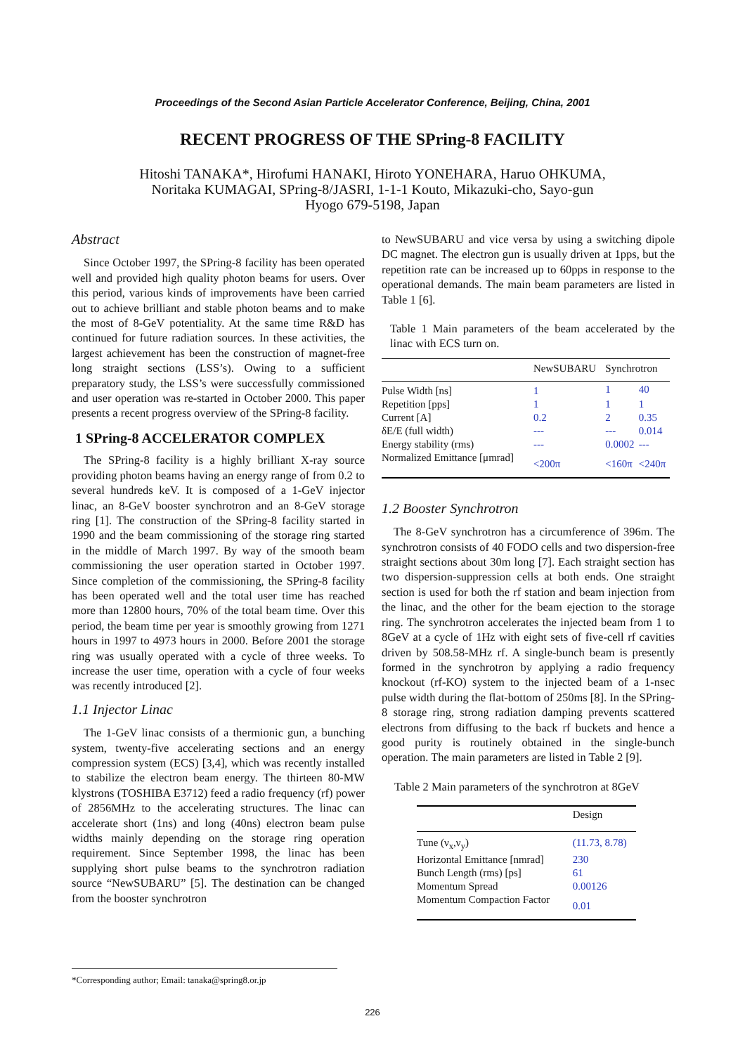Proceedings of the Second Asian Particle Accelerator Conference, Beijing, China, 2001
RECENT PROGRESS OF THE SPring-8 FACILITY
Hitoshi TANAKA*, Hirofumi HANAKI, Hiroto YONEHARA, Haruo OHKUMA,
Noritaka KUMAGAI, SPring-8/JASRI, 1-1-1 Kouto, Mikazuki-cho, Sayo-gun
Hyogo 679-5198, Japan
Abstract
Since October 1997, the SPring-8 facility has been operated well and provided high quality photon beams for users. Over this period, various kinds of improvements have been carried out to achieve brilliant and stable photon beams and to make the most of 8-GeV potentiality. At the same time R&D has continued for future radiation sources. In these activities, the largest achievement has been the construction of magnet-free long straight sections (LSS’s). Owing to a sufficient preparatory study, the LSS’s were successfully commissioned and user operation was re-started in October 2000. This paper presents a recent progress overview of the SPring-8 facility.
1 SPring-8 ACCELERATOR COMPLEX
The SPring-8 facility is a highly brilliant X-ray source providing photon beams having an energy range of from 0.2 to several hundreds keV. It is composed of a 1-GeV injector linac, an 8-GeV booster synchrotron and an 8-GeV storage ring [1]. The construction of the SPring-8 facility started in 1990 and the beam commissioning of the storage ring started in the middle of March 1997. By way of the smooth beam commissioning the user operation started in October 1997. Since completion of the commissioning, the SPring-8 facility has been operated well and the total user time has reached more than 12800 hours, 70% of the total beam time. Over this period, the beam time per year is smoothly growing from 1271 hours in 1997 to 4973 hours in 2000. Before 2001 the storage ring was usually operated with a cycle of three weeks. To increase the user time, operation with a cycle of four weeks was recently introduced [2].
1.1 Injector Linac
The 1-GeV linac consists of a thermionic gun, a bunching system, twenty-five accelerating sections and an energy compression system (ECS) [3,4], which was recently installed to stabilize the electron beam energy. The thirteen 80-MW klystrons (TOSHIBA E3712) feed a radio frequency (rf) power of 2856MHz to the accelerating structures. The linac can accelerate short (1ns) and long (40ns) electron beam pulse widths mainly depending on the storage ring operation requirement. Since September 1998, the linac has been supplying short pulse beams to the synchrotron radiation source “NewSUBARU” [5]. The destination can be changed from the booster synchrotron
to NewSUBARU and vice versa by using a switching dipole DC magnet. The electron gun is usually driven at 1pps, but the repetition rate can be increased up to 60pps in response to the operational demands. The main beam parameters are listed in Table 1 [6].
Table 1 Main parameters of the beam accelerated by the linac with ECS turn on.
| | NewSUBARU | | Synchrotron | |
| Pulse Width [ns] | | 1 | 1 | 40 |
| Repetition [pps] | | 1 | 1 | 1 |
| Current [A] | | 0.2 | 2 | 0.35 |
| δE/E (full width) | | --- | --- | 0.014 |
| Energy stability (rms) | | --- | 0.0002 | --- |
| Normalized Emittance [μmrad] | | <200π | <160π | <240π |
1.2 Booster Synchrotron
The 8-GeV synchrotron has a circumference of 396m. The synchrotron consists of 40 FODO cells and two dispersion-free straight sections about 30m long [7]. Each straight section has two dispersion-suppression cells at both ends. One straight section is used for both the rf station and beam injection from the linac, and the other for the beam ejection to the storage ring. The synchrotron accelerates the injected beam from 1 to 8GeV at a cycle of 1Hz with eight sets of five-cell rf cavities driven by 508.58-MHz rf. A single-bunch beam is presently formed in the synchrotron by applying a radio frequency knockout (rf-KO) system to the injected beam of a 1-nsec pulse width during the flat-bottom of 250ms [8]. In the SPring-8 storage ring, strong radiation damping prevents scattered electrons from diffusing to the back rf buckets and hence a good purity is routinely obtained in the single-bunch operation. The main parameters are listed in Table 2 [9].
Table 2 Main parameters of the synchrotron at 8GeV
| | Design |
| Tune (ν<sub>x</sub>,ν<sub>y</sub>) | (11.73, 8.78) |
| Horizontal Emittance [nmrad] | 230 |
| Bunch Length (rms) [ps] | 61 |
| Momentum Spread | 0.00126 |
| Momentum Compaction Factor | 0.01 |
*Corresponding author; Email: tanaka@spring8.or.jp
226